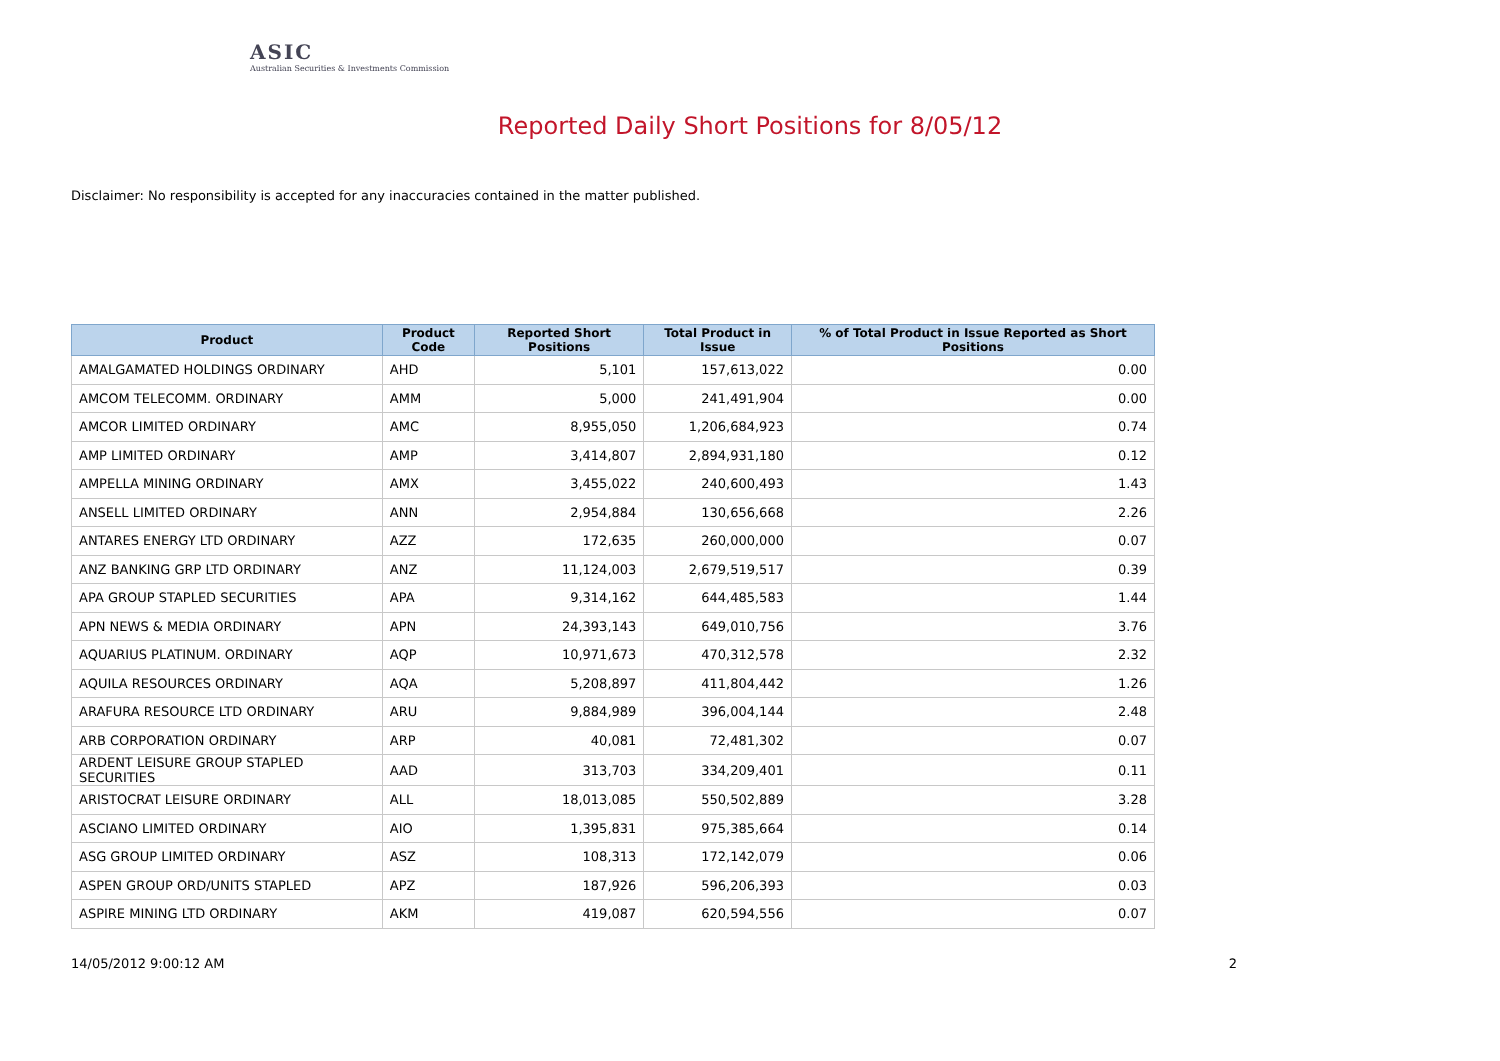ASIC
Australian Securities & Investments Commission
Reported Daily Short Positions for 8/05/12
Disclaimer: No responsibility is accepted for any inaccuracies contained in the matter published.
| Product | Product Code | Reported Short Positions | Total Product in Issue | % of Total Product in Issue Reported as Short Positions |
| --- | --- | --- | --- | --- |
| AMALGAMATED HOLDINGS ORDINARY | AHD | 5,101 | 157,613,022 | 0.00 |
| AMCOM TELECOMM. ORDINARY | AMM | 5,000 | 241,491,904 | 0.00 |
| AMCOR LIMITED ORDINARY | AMC | 8,955,050 | 1,206,684,923 | 0.74 |
| AMP LIMITED ORDINARY | AMP | 3,414,807 | 2,894,931,180 | 0.12 |
| AMPELLA MINING ORDINARY | AMX | 3,455,022 | 240,600,493 | 1.43 |
| ANSELL LIMITED ORDINARY | ANN | 2,954,884 | 130,656,668 | 2.26 |
| ANTARES ENERGY LTD ORDINARY | AZZ | 172,635 | 260,000,000 | 0.07 |
| ANZ BANKING GRP LTD ORDINARY | ANZ | 11,124,003 | 2,679,519,517 | 0.39 |
| APA GROUP STAPLED SECURITIES | APA | 9,314,162 | 644,485,583 | 1.44 |
| APN NEWS & MEDIA ORDINARY | APN | 24,393,143 | 649,010,756 | 3.76 |
| AQUARIUS PLATINUM. ORDINARY | AQP | 10,971,673 | 470,312,578 | 2.32 |
| AQUILA RESOURCES ORDINARY | AQA | 5,208,897 | 411,804,442 | 1.26 |
| ARAFURA RESOURCE LTD ORDINARY | ARU | 9,884,989 | 396,004,144 | 2.48 |
| ARB CORPORATION ORDINARY | ARP | 40,081 | 72,481,302 | 0.07 |
| ARDENT LEISURE GROUP STAPLED SECURITIES | AAD | 313,703 | 334,209,401 | 0.11 |
| ARISTOCRAT LEISURE ORDINARY | ALL | 18,013,085 | 550,502,889 | 3.28 |
| ASCIANO LIMITED ORDINARY | AIO | 1,395,831 | 975,385,664 | 0.14 |
| ASG GROUP LIMITED ORDINARY | ASZ | 108,313 | 172,142,079 | 0.06 |
| ASPEN GROUP ORD/UNITS STAPLED | APZ | 187,926 | 596,206,393 | 0.03 |
| ASPIRE MINING LTD ORDINARY | AKM | 419,087 | 620,594,556 | 0.07 |
14/05/2012 9:00:12 AM 2